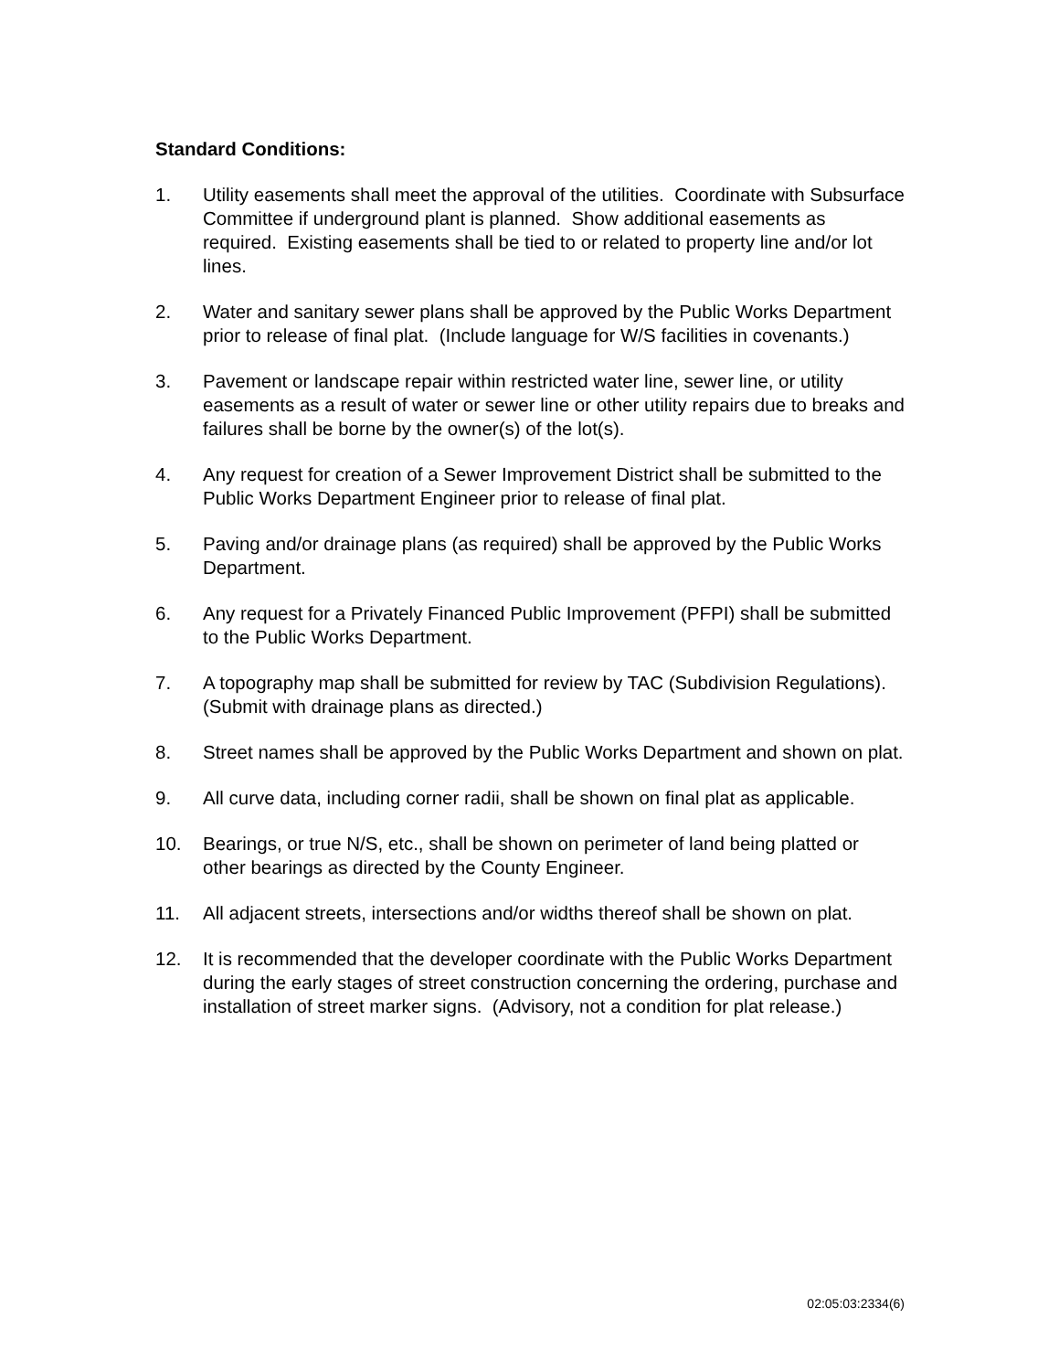Standard Conditions:
1. Utility easements shall meet the approval of the utilities. Coordinate with Subsurface Committee if underground plant is planned. Show additional easements as required. Existing easements shall be tied to or related to property line and/or lot lines.
2. Water and sanitary sewer plans shall be approved by the Public Works Department prior to release of final plat. (Include language for W/S facilities in covenants.)
3. Pavement or landscape repair within restricted water line, sewer line, or utility easements as a result of water or sewer line or other utility repairs due to breaks and failures shall be borne by the owner(s) of the lot(s).
4. Any request for creation of a Sewer Improvement District shall be submitted to the Public Works Department Engineer prior to release of final plat.
5. Paving and/or drainage plans (as required) shall be approved by the Public Works Department.
6. Any request for a Privately Financed Public Improvement (PFPI) shall be submitted to the Public Works Department.
7. A topography map shall be submitted for review by TAC (Subdivision Regulations). (Submit with drainage plans as directed.)
8. Street names shall be approved by the Public Works Department and shown on plat.
9. All curve data, including corner radii, shall be shown on final plat as applicable.
10. Bearings, or true N/S, etc., shall be shown on perimeter of land being platted or other bearings as directed by the County Engineer.
11. All adjacent streets, intersections and/or widths thereof shall be shown on plat.
12. It is recommended that the developer coordinate with the Public Works Department during the early stages of street construction concerning the ordering, purchase and installation of street marker signs. (Advisory, not a condition for plat release.)
02:05:03:2334(6)